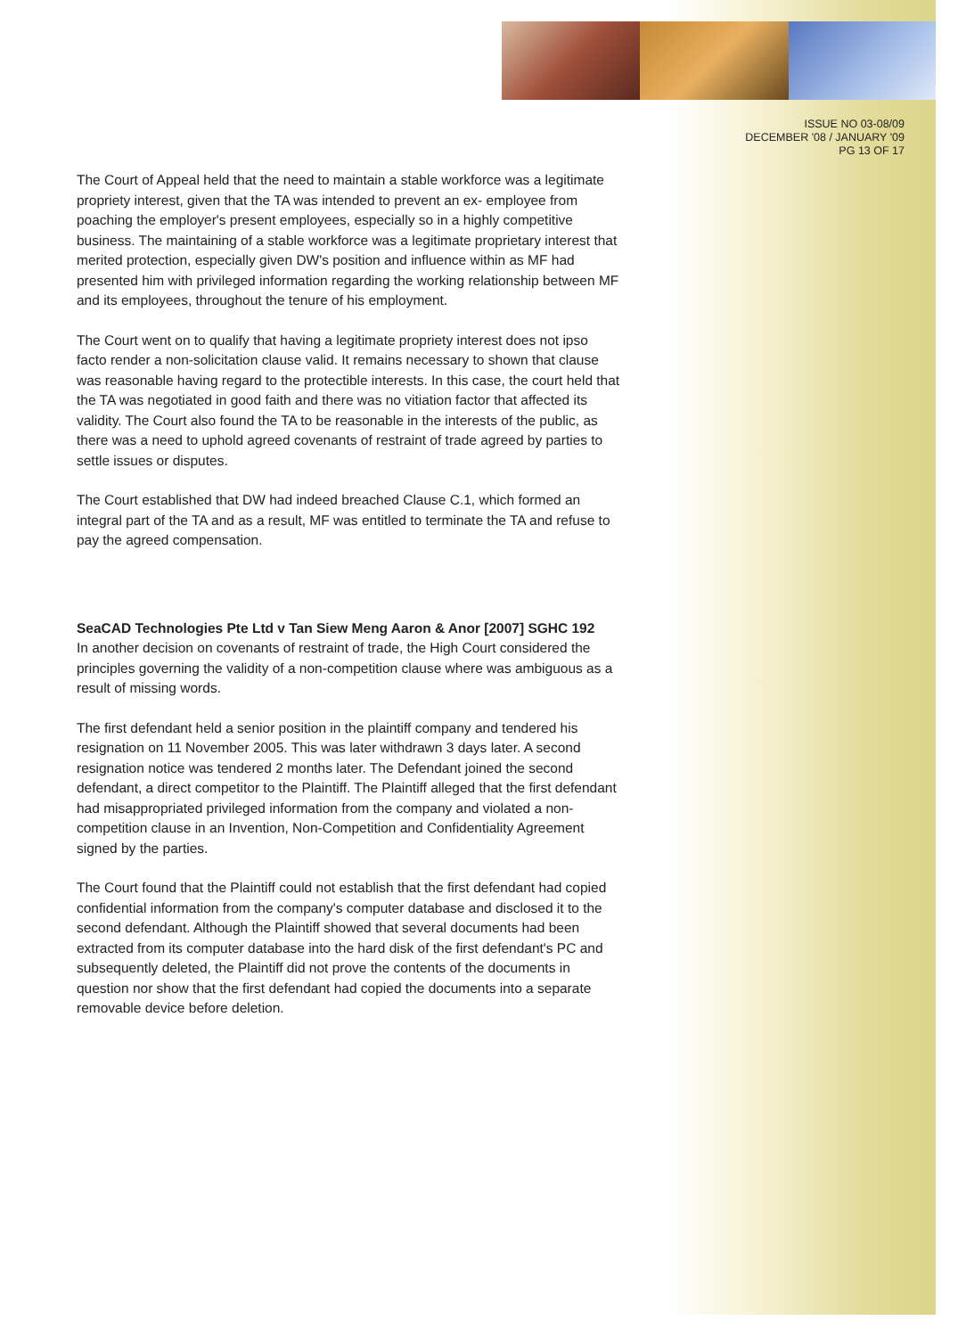ISSUE NO 03-08/09
DECEMBER '08 / JANUARY '09
PG 13 OF 17
The Court of Appeal held that the need to maintain a stable workforce was a legitimate propriety interest, given that the TA was intended to prevent an ex- employee from poaching the employer's present employees, especially so in a highly competitive business. The maintaining of a stable workforce was a legitimate proprietary interest that merited protection, especially given DW's position and influence within as MF had presented him with privileged information regarding the working relationship between MF and its employees, throughout the tenure of his employment.
The Court went on to qualify that having a legitimate propriety interest does not ipso facto render a non-solicitation clause valid. It remains necessary to shown that clause was reasonable having regard to the protectible interests. In this case, the court held that the TA was negotiated in good faith and there was no vitiation factor that affected its validity. The Court also found the TA to be reasonable in the interests of the public, as there was a need to uphold agreed covenants of restraint of trade agreed by parties to settle issues or disputes.
The Court established that DW had indeed breached Clause C.1, which formed an integral part of the TA and as a result, MF was entitled to terminate the TA and refuse to pay the agreed compensation.
SeaCAD Technologies Pte Ltd v Tan Siew Meng Aaron & Anor [2007] SGHC 192
In another decision on covenants of restraint of trade, the High Court considered the principles governing the validity of a non-competition clause where was ambiguous as a result of missing words.
The first defendant held a senior position in the plaintiff company and tendered his resignation on 11 November 2005. This was later withdrawn 3 days later. A second resignation notice was tendered 2 months later. The Defendant joined the second defendant, a direct competitor to the Plaintiff. The Plaintiff alleged that the first defendant had misappropriated privileged information from the company and violated a non-competition clause in an Invention, Non-Competition and Confidentiality Agreement signed by the parties.
The Court found that the Plaintiff could not establish that the first defendant had copied confidential information from the company's computer database and disclosed it to the second defendant. Although the Plaintiff showed that several documents had been extracted from its computer database into the hard disk of the first defendant's PC and subsequently deleted, the Plaintiff did not prove the contents of the documents in question nor show that the first defendant had copied the documents into a separate removable device before deletion.